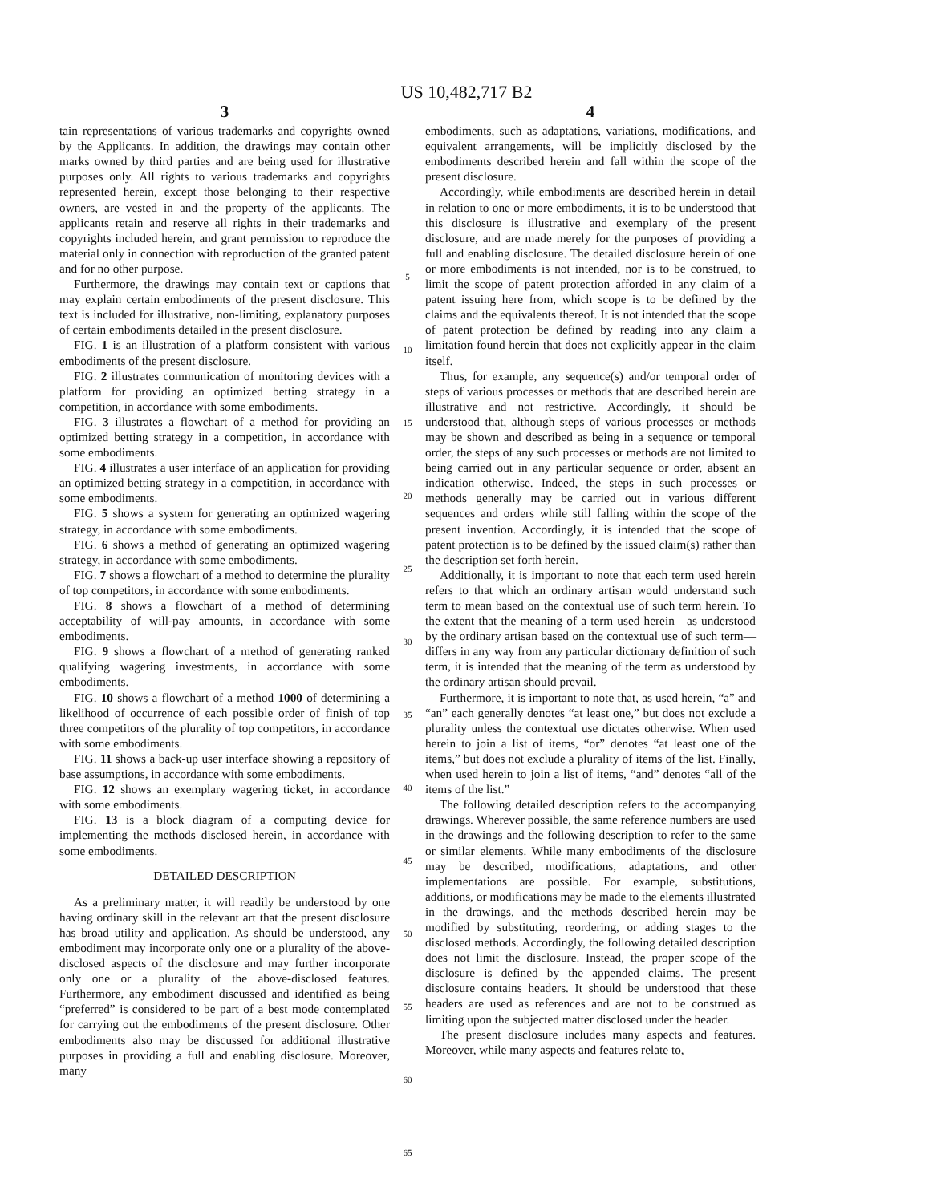US 10,482,717 B2
3
tain representations of various trademarks and copyrights owned by the Applicants. In addition, the drawings may contain other marks owned by third parties and are being used for illustrative purposes only. All rights to various trademarks and copyrights represented herein, except those belonging to their respective owners, are vested in and the property of the applicants. The applicants retain and reserve all rights in their trademarks and copyrights included herein, and grant permission to reproduce the material only in connection with reproduction of the granted patent and for no other purpose.
Furthermore, the drawings may contain text or captions that may explain certain embodiments of the present disclosure. This text is included for illustrative, non-limiting, explanatory purposes of certain embodiments detailed in the present disclosure.
FIG. 1 is an illustration of a platform consistent with various embodiments of the present disclosure.
FIG. 2 illustrates communication of monitoring devices with a platform for providing an optimized betting strategy in a competition, in accordance with some embodiments.
FIG. 3 illustrates a flowchart of a method for providing an optimized betting strategy in a competition, in accordance with some embodiments.
FIG. 4 illustrates a user interface of an application for providing an optimized betting strategy in a competition, in accordance with some embodiments.
FIG. 5 shows a system for generating an optimized wagering strategy, in accordance with some embodiments.
FIG. 6 shows a method of generating an optimized wagering strategy, in accordance with some embodiments.
FIG. 7 shows a flowchart of a method to determine the plurality of top competitors, in accordance with some embodiments.
FIG. 8 shows a flowchart of a method of determining acceptability of will-pay amounts, in accordance with some embodiments.
FIG. 9 shows a flowchart of a method of generating ranked qualifying wagering investments, in accordance with some embodiments.
FIG. 10 shows a flowchart of a method 1000 of determining a likelihood of occurrence of each possible order of finish of top three competitors of the plurality of top competitors, in accordance with some embodiments.
FIG. 11 shows a back-up user interface showing a repository of base assumptions, in accordance with some embodiments.
FIG. 12 shows an exemplary wagering ticket, in accordance with some embodiments.
FIG. 13 is a block diagram of a computing device for implementing the methods disclosed herein, in accordance with some embodiments.
DETAILED DESCRIPTION
As a preliminary matter, it will readily be understood by one having ordinary skill in the relevant art that the present disclosure has broad utility and application. As should be understood, any embodiment may incorporate only one or a plurality of the above-disclosed aspects of the disclosure and may further incorporate only one or a plurality of the above-disclosed features. Furthermore, any embodiment discussed and identified as being “preferred” is considered to be part of a best mode contemplated for carrying out the embodiments of the present disclosure. Other embodiments also may be discussed for additional illustrative purposes in providing a full and enabling disclosure. Moreover, many
5
10
15
20
25
30
35
40
45
50
55
60
65
4
embodiments, such as adaptations, variations, modifications, and equivalent arrangements, will be implicitly disclosed by the embodiments described herein and fall within the scope of the present disclosure.
Accordingly, while embodiments are described herein in detail in relation to one or more embodiments, it is to be understood that this disclosure is illustrative and exemplary of the present disclosure, and are made merely for the purposes of providing a full and enabling disclosure. The detailed disclosure herein of one or more embodiments is not intended, nor is to be construed, to limit the scope of patent protection afforded in any claim of a patent issuing here from, which scope is to be defined by the claims and the equivalents thereof. It is not intended that the scope of patent protection be defined by reading into any claim a limitation found herein that does not explicitly appear in the claim itself.
Thus, for example, any sequence(s) and/or temporal order of steps of various processes or methods that are described herein are illustrative and not restrictive. Accordingly, it should be understood that, although steps of various processes or methods may be shown and described as being in a sequence or temporal order, the steps of any such processes or methods are not limited to being carried out in any particular sequence or order, absent an indication otherwise. Indeed, the steps in such processes or methods generally may be carried out in various different sequences and orders while still falling within the scope of the present invention. Accordingly, it is intended that the scope of patent protection is to be defined by the issued claim(s) rather than the description set forth herein.
Additionally, it is important to note that each term used herein refers to that which an ordinary artisan would understand such term to mean based on the contextual use of such term herein. To the extent that the meaning of a term used herein—as understood by the ordinary artisan based on the contextual use of such term—differs in any way from any particular dictionary definition of such term, it is intended that the meaning of the term as understood by the ordinary artisan should prevail.
Furthermore, it is important to note that, as used herein, “a” and “an” each generally denotes “at least one,” but does not exclude a plurality unless the contextual use dictates otherwise. When used herein to join a list of items, “or” denotes “at least one of the items,” but does not exclude a plurality of items of the list. Finally, when used herein to join a list of items, “and” denotes “all of the items of the list.”
The following detailed description refers to the accompanying drawings. Wherever possible, the same reference numbers are used in the drawings and the following description to refer to the same or similar elements. While many embodiments of the disclosure may be described, modifications, adaptations, and other implementations are possible. For example, substitutions, additions, or modifications may be made to the elements illustrated in the drawings, and the methods described herein may be modified by substituting, reordering, or adding stages to the disclosed methods. Accordingly, the following detailed description does not limit the disclosure. Instead, the proper scope of the disclosure is defined by the appended claims. The present disclosure contains headers. It should be understood that these headers are used as references and are not to be construed as limiting upon the subjected matter disclosed under the header.
The present disclosure includes many aspects and features. Moreover, while many aspects and features relate to,